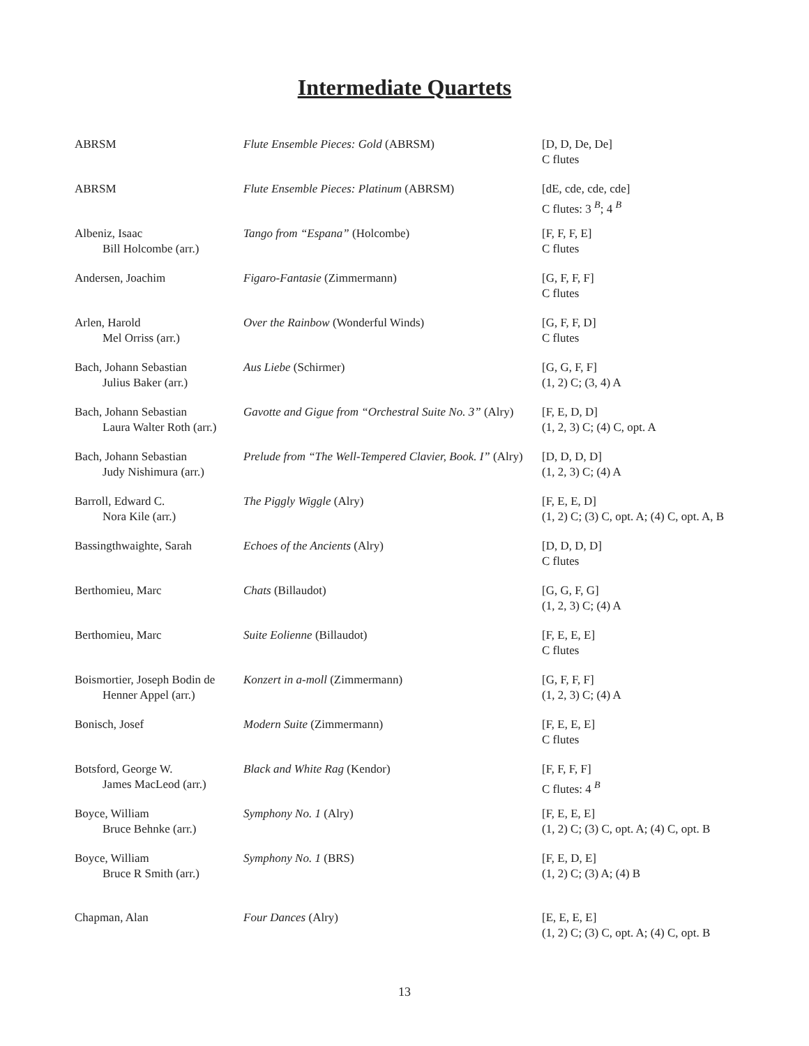Intermediate Quartets
| ABRSM | Flute Ensemble Pieces: Gold (ABRSM) | [D, D, De, De] C flutes |
| ABRSM | Flute Ensemble Pieces: Platinum (ABRSM) | [dE, cde, cde, cde] C flutes: 3 <sup>B</sup>; 4 <sup>B</sup> |
| Albeniz, Isaac Bill Holcombe (arr.) | Tango from “Espana” (Holcombe) | [F, F, F, E] C flutes |
| Andersen, Joachim | Figaro-Fantasie (Zimmermann) | [G, F, F, F] C flutes |
| Arlen, Harold Mel Orriss (arr.) | Over the Rainbow (Wonderful Winds) | [G, F, F, D] C flutes |
| Bach, Johann Sebastian Julius Baker (arr.) | Aus Liebe (Schirmer) | [G, G, F, F] (1, 2) C; (3, 4) A |
| Bach, Johann Sebastian Laura Walter Roth (arr.) | Gavotte and Gigue from “Orchestral Suite No. 3” (Alry) | [F, E, D, D] (1, 2, 3) C; (4) C, opt. A |
| Bach, Johann Sebastian Judy Nishimura (arr.) | Prelude from “The Well-Tempered Clavier, Book. I” (Alry) | [D, D, D, D] (1, 2, 3) C; (4) A |
| Barroll, Edward C. Nora Kile (arr.) | The Piggly Wiggle (Alry) | [F, E, E, D] (1, 2) C; (3) C, opt. A; (4) C, opt. A, B |
| Bassingthwaighte, Sarah | Echoes of the Ancients (Alry) | [D, D, D, D] C flutes |
| Berthomieu, Marc | Chats (Billaudot) | [G, G, F, G] (1, 2, 3) C; (4) A |
| Berthomieu, Marc | Suite Eolienne (Billaudot) | [F, E, E, E] C flutes |
| Boismortier, Joseph Bodin de Henner Appel (arr.) | Konzert in a-moll (Zimmermann) | [G, F, F, F] (1, 2, 3) C; (4) A |
| Bonisch, Josef | Modern Suite (Zimmermann) | [F, E, E, E] C flutes |
| Botsford, George W. James MacLeod (arr.) | Black and White Rag (Kendor) | [F, F, F, F] C flutes: 4 <sup>B</sup> |
| Boyce, William Bruce Behnke (arr.) | Symphony No. 1 (Alry) | [F, E, E, E] (1, 2) C; (3) C, opt. A; (4) C, opt. B |
| Boyce, William Bruce R Smith (arr.) | Symphony No. 1 (BRS) | [F, E, D, E] (1, 2) C; (3) A; (4) B |
| Chapman, Alan | Four Dances (Alry) | [E, E, E, E] (1, 2) C; (3) C, opt. A; (4) C, opt. B |
13